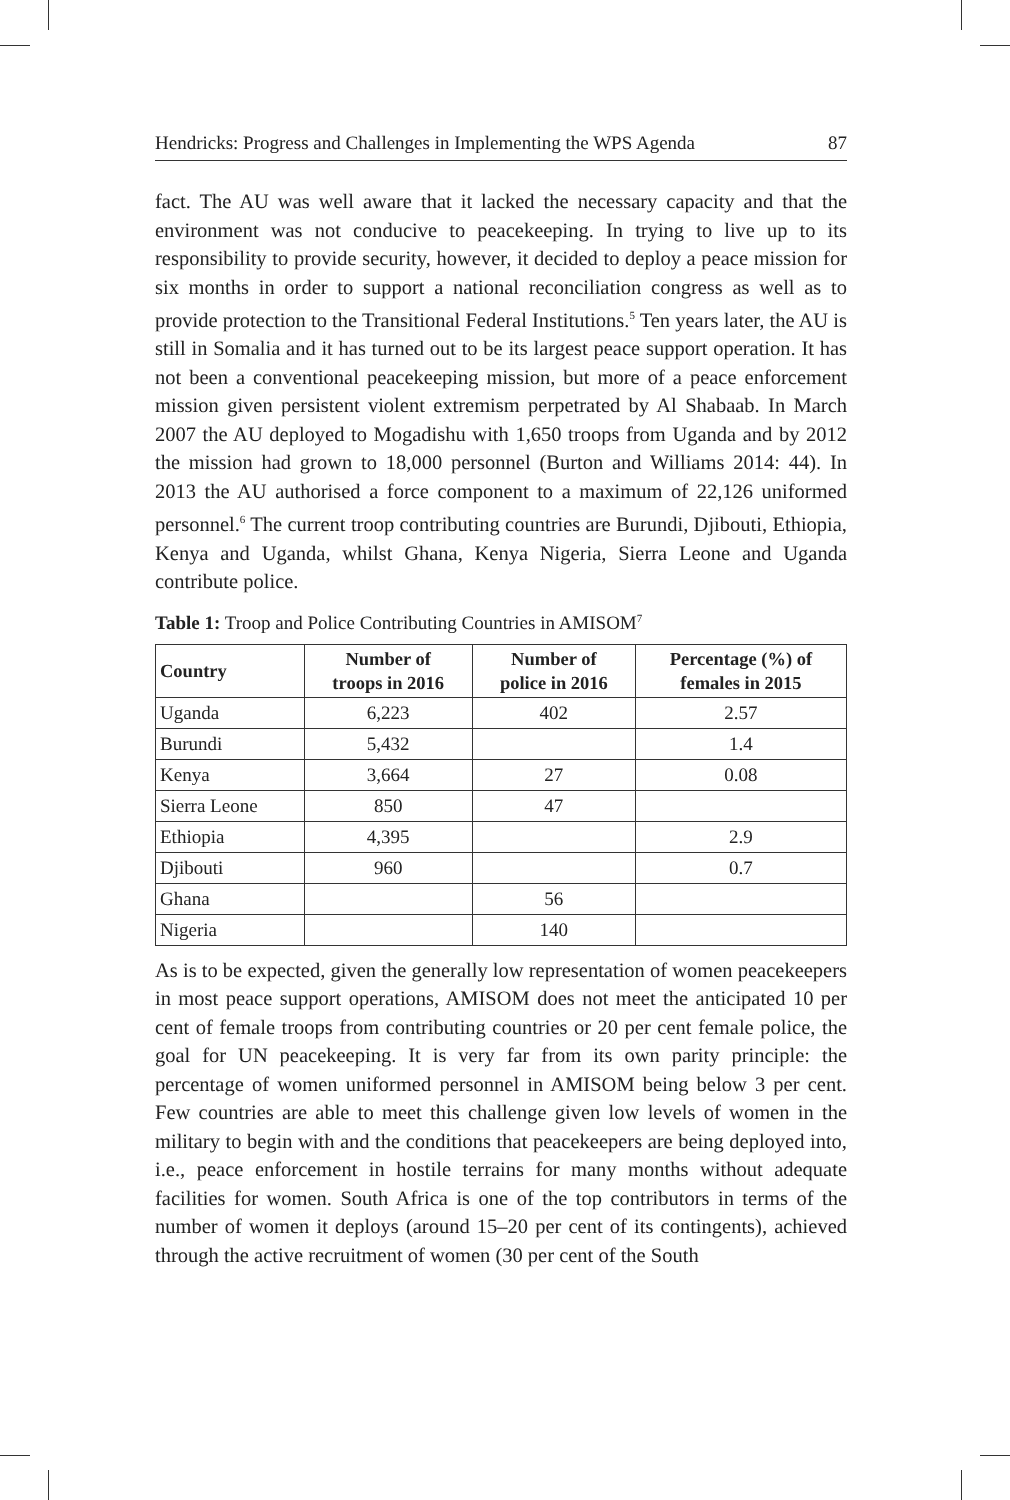Hendricks: Progress and Challenges in Implementing the WPS Agenda 87
fact. The AU was well aware that it lacked the necessary capacity and that the environment was not conducive to peacekeeping. In trying to live up to its responsibility to provide security, however, it decided to deploy a peace mission for six months in order to support a national reconciliation congress as well as to provide protection to the Transitional Federal Institutions.<sup>5</sup> Ten years later, the AU is still in Somalia and it has turned out to be its largest peace support operation. It has not been a conventional peacekeeping mission, but more of a peace enforcement mission given persistent violent extremism perpetrated by Al Shabaab. In March 2007 the AU deployed to Mogadishu with 1,650 troops from Uganda and by 2012 the mission had grown to 18,000 personnel (Burton and Williams 2014: 44). In 2013 the AU authorised a force component to a maximum of 22,126 uniformed personnel.<sup>6</sup> The current troop contributing countries are Burundi, Djibouti, Ethiopia, Kenya and Uganda, whilst Ghana, Kenya Nigeria, Sierra Leone and Uganda contribute police.
Table 1: Troop and Police Contributing Countries in AMISOM<sup>7</sup>
| Country | Number of troops in 2016 | Number of police in 2016 | Percentage (%) of females in 2015 |
| --- | --- | --- | --- |
| Uganda | 6,223 | 402 | 2.57 |
| Burundi | 5,432 | | 1.4 |
| Kenya | 3,664 | 27 | 0.08 |
| Sierra Leone | 850 | 47 | |
| Ethiopia | 4,395 | | 2.9 |
| Djibouti | 960 | | 0.7 |
| Ghana | | 56 | |
| Nigeria | | 140 | |
As is to be expected, given the generally low representation of women peacekeepers in most peace support operations, AMISOM does not meet the anticipated 10 per cent of female troops from contributing countries or 20 per cent female police, the goal for UN peacekeeping. It is very far from its own parity principle: the percentage of women uniformed personnel in AMISOM being below 3 per cent. Few countries are able to meet this challenge given low levels of women in the military to begin with and the conditions that peacekeepers are being deployed into, i.e., peace enforcement in hostile terrains for many months without adequate facilities for women. South Africa is one of the top contributors in terms of the number of women it deploys (around 15–20 per cent of its contingents), achieved through the active recruitment of women (30 per cent of the South